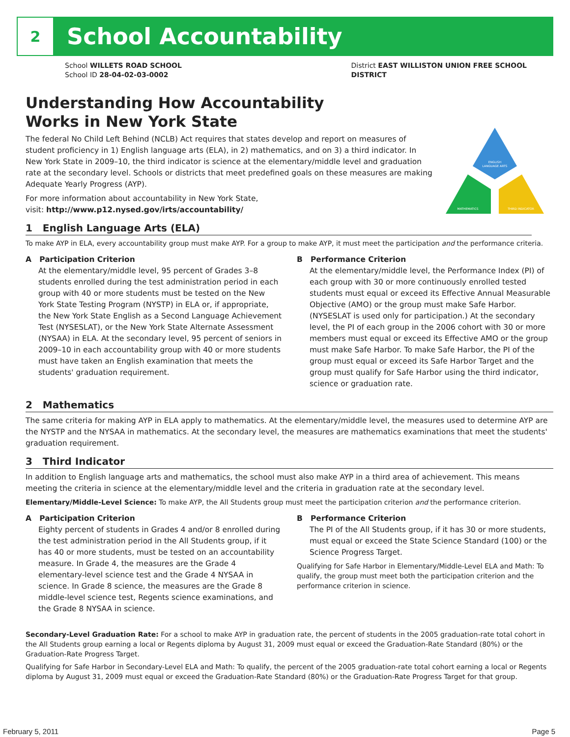2
School Accountability
School WILLETS ROAD SCHOOL
School ID 28-04-02-03-0002
District EAST WILLISTON UNION FREE SCHOOL
DISTRICT
ENGLISH
LANGUAGE ARTS
MATHEMATICS
THIRD INDICATOR
Understanding How Accountability
Works in New York State
The federal No Child Left Behind (NCLB) Act requires that states develop and report on measures of student proficiency in 1) English language arts (ELA), in 2) mathematics, and on 3) a third indicator. In New York State in 2009–10, the third indicator is science at the elementary/middle level and graduation rate at the secondary level. Schools or districts that meet predefined goals on these measures are making Adequate Yearly Progress (AYP).
For more information about accountability in New York State,
visit: http://www.p12.nysed.gov/irts/accountability/
1 English Language Arts (ELA)
To make AYP in ELA, every accountability group must make AYP. For a group to make AYP, it must meet the participation and the performance criteria.
A Participation Criterion
At the elementary/middle level, 95 percent of Grades 3–8 students enrolled during the test administration period in each group with 40 or more students must be tested on the New York State Testing Program (NYSTP) in ELA or, if appropriate, the New York State English as a Second Language Achievement Test (NYSESLAT), or the New York State Alternate Assessment (NYSAA) in ELA. At the secondary level, 95 percent of seniors in 2009–10 in each accountability group with 40 or more students must have taken an English examination that meets the students' graduation requirement.
B Performance Criterion
At the elementary/middle level, the Performance Index (PI) of each group with 30 or more continuously enrolled tested students must equal or exceed its Effective Annual Measurable Objective (AMO) or the group must make Safe Harbor. (NYSESLAT is used only for participation.) At the secondary level, the PI of each group in the 2006 cohort with 30 or more members must equal or exceed its Effective AMO or the group must make Safe Harbor. To make Safe Harbor, the PI of the group must equal or exceed its Safe Harbor Target and the group must qualify for Safe Harbor using the third indicator, science or graduation rate.
2 Mathematics
The same criteria for making AYP in ELA apply to mathematics. At the elementary/middle level, the measures used to determine AYP are the NYSTP and the NYSAA in mathematics. At the secondary level, the measures are mathematics examinations that meet the students' graduation requirement.
3 Third Indicator
In addition to English language arts and mathematics, the school must also make AYP in a third area of achievement. This means meeting the criteria in science at the elementary/middle level and the criteria in graduation rate at the secondary level.
Elementary/Middle-Level Science: To make AYP, the All Students group must meet the participation criterion and the performance criterion.
A Participation Criterion
Eighty percent of students in Grades 4 and/or 8 enrolled during the test administration period in the All Students group, if it has 40 or more students, must be tested on an accountability measure. In Grade 4, the measures are the Grade 4 elementary-level science test and the Grade 4 NYSAA in science. In Grade 8 science, the measures are the Grade 8 middle-level science test, Regents science examinations, and the Grade 8 NYSAA in science.
B Performance Criterion
The PI of the All Students group, if it has 30 or more students, must equal or exceed the State Science Standard (100) or the Science Progress Target.
Qualifying for Safe Harbor in Elementary/Middle-Level ELA and Math: To qualify, the group must meet both the participation criterion and the performance criterion in science.
Secondary-Level Graduation Rate: For a school to make AYP in graduation rate, the percent of students in the 2005 graduation-rate total cohort in the All Students group earning a local or Regents diploma by August 31, 2009 must equal or exceed the Graduation-Rate Standard (80%) or the Graduation-Rate Progress Target.
Qualifying for Safe Harbor in Secondary-Level ELA and Math: To qualify, the percent of the 2005 graduation-rate total cohort earning a local or Regents diploma by August 31, 2009 must equal or exceed the Graduation-Rate Standard (80%) or the Graduation-Rate Progress Target for that group.
February 5, 2011 Page 5